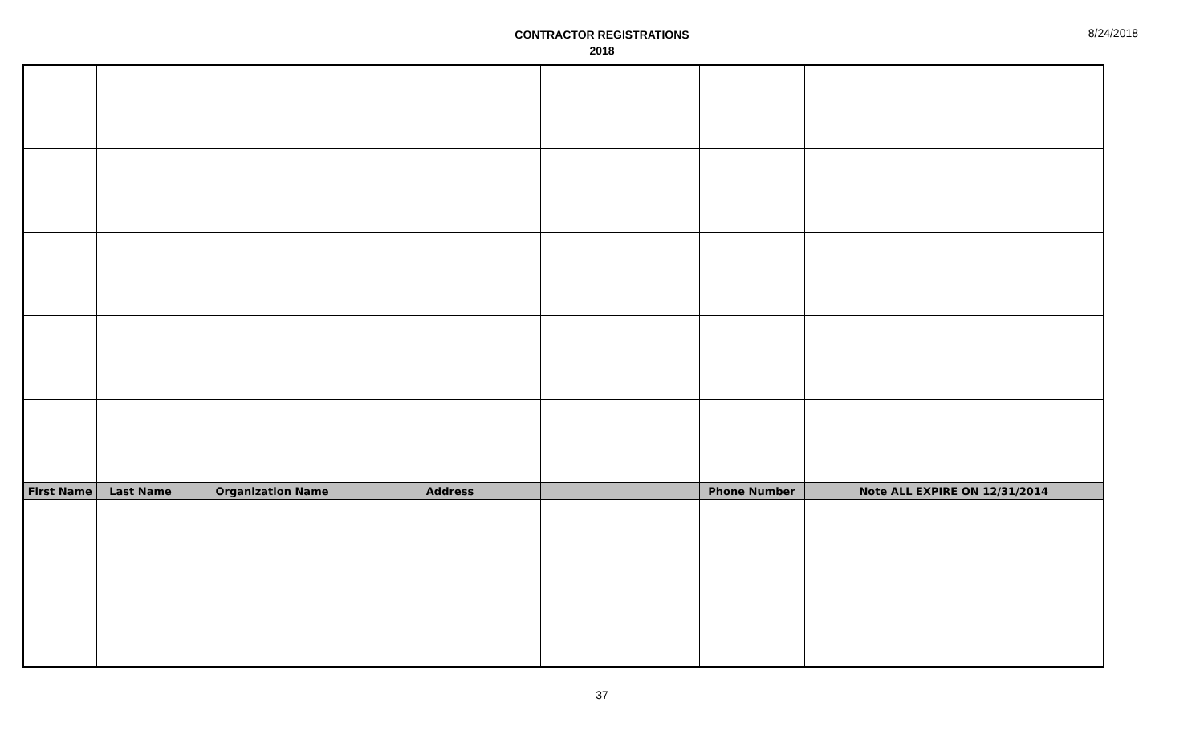CONTRACTOR REGISTRATIONS
2018
8/24/2018
| First Name | Last Name | Organization Name | Address | | Phone Number | Note ALL EXPIRE ON 12/31/2014 |
| --- | --- | --- | --- | --- | --- | --- |
37